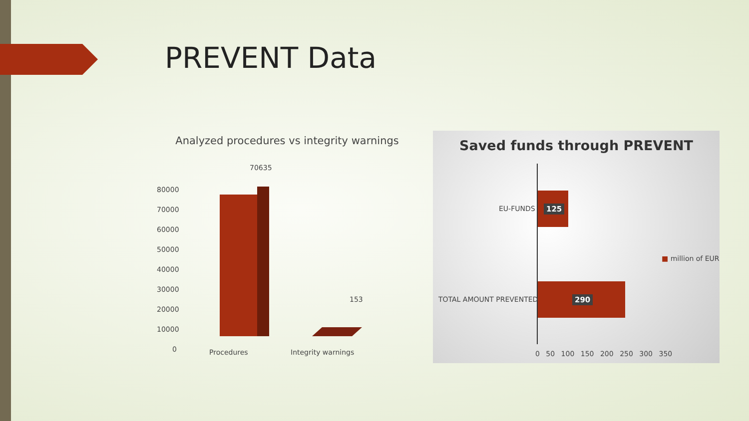PREVENT Data
Analyzed procedures vs integrity warnings
80000
70000
60000
50000
40000
30000
20000
10000
0
70635
153
Procedures Integrity warnings
Saved funds through PREVENT
EU-FUNDS 125
TOTAL AMOUNT PREVENTED 290
■ million of EUR
0 50 100 150 200 250 300 350